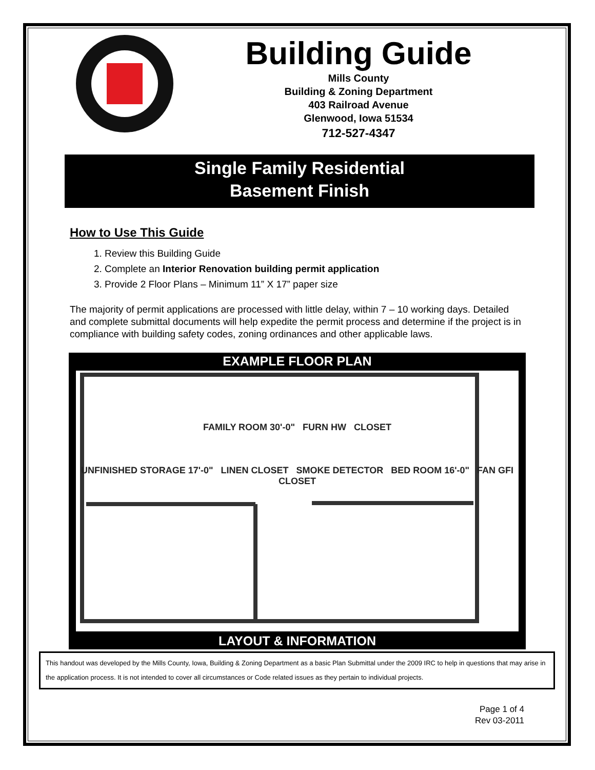Building Guide
Mills County
Building & Zoning Department
403 Railroad Avenue
Glenwood, Iowa 51534
712-527-4347
Single Family Residential
Basement Finish
How to Use This Guide
1. Review this Building Guide
2. Complete an Interior Renovation building permit application
3. Provide 2 Floor Plans – Minimum 11” X 17” paper size
The majority of permit applications are processed with little delay, within 7 – 10 working days. Detailed and complete submittal documents will help expedite the permit process and determine if the project is in compliance with building safety codes, zoning ordinances and other applicable laws.
EXAMPLE FLOOR PLAN
FAMILY ROOM 30'-0" FURN HW CLOSET
UNFINISHED STORAGE 17'-0" LINEN CLOSET SMOKE DETECTOR BED ROOM 16'-0" FAN GFI CLOSET
LAYOUT & INFORMATION
This handout was developed by the Mills County, Iowa, Building & Zoning Department as a basic Plan Submittal under the 2009 IRC to help in questions that may arise in the application process. It is not intended to cover all circumstances or Code related issues as they pertain to individual projects.
Page 1 of 4
Rev 03-2011